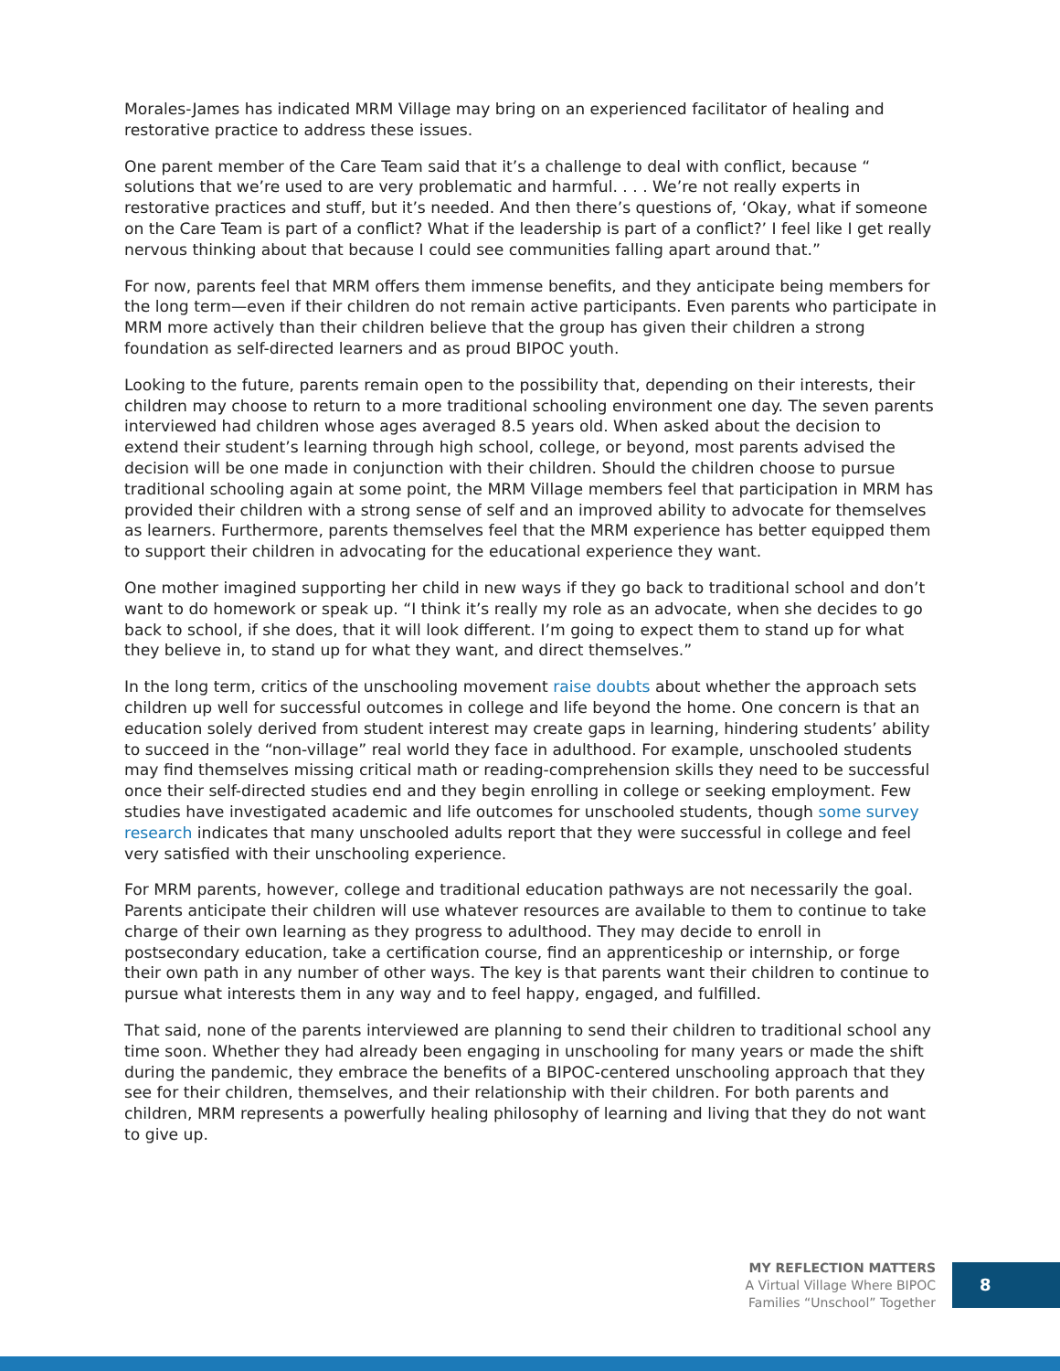Morales-James has indicated MRM Village may bring on an experienced facilitator of healing and restorative practice to address these issues.
One parent member of the Care Team said that it’s a challenge to deal with conflict, because “ solutions that we’re used to are very problematic and harmful. . . . We’re not really experts in restorative practices and stuff, but it’s needed. And then there’s questions of, ‘Okay, what if someone on the Care Team is part of a conflict? What if the leadership is part of a conflict?’ I feel like I get really nervous thinking about that because I could see communities falling apart around that.”
For now, parents feel that MRM offers them immense benefits, and they anticipate being members for the long term—even if their children do not remain active participants. Even parents who participate in MRM more actively than their children believe that the group has given their children a strong foundation as self-directed learners and as proud BIPOC youth.
Looking to the future, parents remain open to the possibility that, depending on their interests, their children may choose to return to a more traditional schooling environment one day. The seven parents interviewed had children whose ages averaged 8.5 years old. When asked about the decision to extend their student’s learning through high school, college, or beyond, most parents advised the decision will be one made in conjunction with their children. Should the children choose to pursue traditional schooling again at some point, the MRM Village members feel that participation in MRM has provided their children with a strong sense of self and an improved ability to advocate for themselves as learners. Furthermore, parents themselves feel that the MRM experience has better equipped them to support their children in advocating for the educational experience they want.
One mother imagined supporting her child in new ways if they go back to traditional school and don’t want to do homework or speak up. “I think it’s really my role as an advocate, when she decides to go back to school, if she does, that it will look different. I’m going to expect them to stand up for what they believe in, to stand up for what they want, and direct themselves.”
In the long term, critics of the unschooling movement raise doubts about whether the approach sets children up well for successful outcomes in college and life beyond the home. One concern is that an education solely derived from student interest may create gaps in learning, hindering students’ ability to succeed in the “non-village” real world they face in adulthood. For example, unschooled students may find themselves missing critical math or reading-comprehension skills they need to be successful once their self-directed studies end and they begin enrolling in college or seeking employment. Few studies have investigated academic and life outcomes for unschooled students, though some survey research indicates that many unschooled adults report that they were successful in college and feel very satisfied with their unschooling experience.
For MRM parents, however, college and traditional education pathways are not necessarily the goal. Parents anticipate their children will use whatever resources are available to them to continue to take charge of their own learning as they progress to adulthood. They may decide to enroll in postsecondary education, take a certification course, find an apprenticeship or internship, or forge their own path in any number of other ways. The key is that parents want their children to continue to pursue what interests them in any way and to feel happy, engaged, and fulfilled.
That said, none of the parents interviewed are planning to send their children to traditional school any time soon. Whether they had already been engaging in unschooling for many years or made the shift during the pandemic, they embrace the benefits of a BIPOC-centered unschooling approach that they see for their children, themselves, and their relationship with their children. For both parents and children, MRM represents a powerfully healing philosophy of learning and living that they do not want to give up.
MY REFLECTION MATTERS
A Virtual Village Where BIPOC
Families “Unschool” Together
8